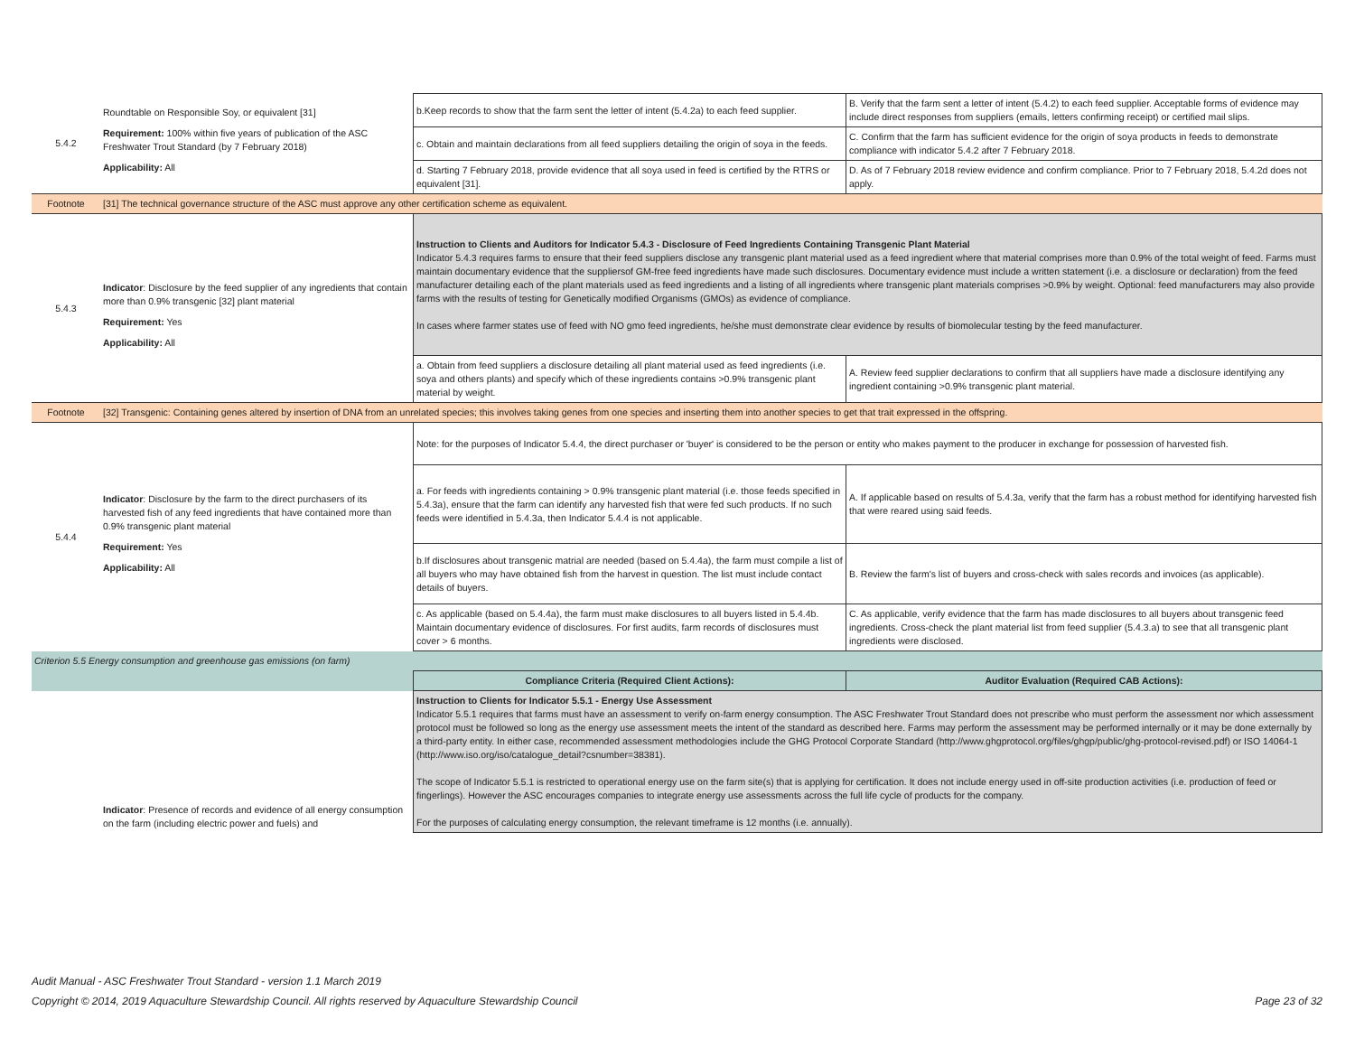| 5.4.2 | Roundtable on Responsible Soy, or equivalent [31] Requirement: 100% within five years of publication of the ASC Freshwater Trout Standard (by 7 February 2018) Applicability: All | b.Keep records to show that the farm sent the letter of intent (5.4.2a) to each feed supplier. | B. Verify that the farm sent a letter of intent (5.4.2) to each feed supplier. Acceptable forms of evidence may include direct responses from suppliers (emails, letters confirming receipt) or certified mail slips. |
| | | c. Obtain and maintain declarations from all feed suppliers detailing the origin of soya in the feeds. | C. Confirm that the farm has sufficient evidence for the origin of soya products in feeds to demonstrate compliance with indicator 5.4.2 after 7 February 2018. |
| | | d. Starting 7 February 2018, provide evidence that all soya used in feed is certified by the RTRS or equivalent [31]. | D. As of 7 February 2018 review evidence and confirm compliance. Prior to 7 February 2018, 5.4.2d does not apply. |
| Footnote | [31] The technical governance structure of the ASC must approve any other certification scheme as equivalent. | | |
| 5.4.3 | Indicator : Disclosure by the feed supplier of any ingredients that contain more than 0.9% transgenic [32] plant material Requirement: Yes Applicability: All | Instruction to Clients and Auditors for Indicator 5.4.3 - Disclosure of Feed Ingredients Containing Transgenic Plant Material Indicator 5.4.3 requires farms to ensure that their feed suppliers disclose any transgenic plant material used as a feed ingredient where that material comprises more than 0.9% of the total weight of feed. Farms must maintain documentary evidence that the suppliersof GM-free feed ingredients have made such disclosures. Documentary evidence must include a written statement (i.e. a disclosure or declaration) from the feed manufacturer detailing each of the plant materials used as feed ingredients and a listing of all ingredients where transgenic plant materials comprises >0.9% by weight. Optional: feed manufacturers may also provide farms with the results of testing for Genetically modified Organisms (GMOs) as evidence of compliance. In cases where farmer states use of feed with NO gmo feed ingredients, he/she must demonstrate clear evidence by results of biomolecular testing by the feed manufacturer. | |
| | | a. Obtain from feed suppliers a disclosure detailing all plant material used as feed ingredients (i.e. soya and others plants) and specify which of these ingredients contains >0.9% transgenic plant material by weight. | A. Review feed supplier declarations to confirm that all suppliers have made a disclosure identifying any ingredient containing >0.9% transgenic plant material. |
| Footnote | [32] Transgenic: Containing genes altered by insertion of DNA from an unrelated species; this involves taking genes from one species and inserting them into another species to get that trait expressed in the offspring. | | |
| 5.4.4 | Indicator : Disclosure by the farm to the direct purchasers of its harvested fish of any feed ingredients that have contained more than 0.9% transgenic plant material Requirement: Yes Applicability: All | Note: for the purposes of Indicator 5.4.4, the direct purchaser or 'buyer' is considered to be the person or entity who makes payment to the producer in exchange for possession of harvested fish. | |
| | | a. For feeds with ingredients containing > 0.9% transgenic plant material (i.e. those feeds specified in 5.4.3a), ensure that the farm can identify any harvested fish that were fed such products. If no such feeds were identified in 5.4.3a, then Indicator 5.4.4 is not applicable. | A. If applicable based on results of 5.4.3a, verify that the farm has a robust method for identifying harvested fish that were reared using said feeds. |
| | | b.If disclosures about transgenic matrial are needed (based on 5.4.4a), the farm must compile a list of all buyers who may have obtained fish from the harvest in question. The list must include contact details of buyers. | B. Review the farm's list of buyers and cross-check with sales records and invoices (as applicable). |
| | | c. As applicable (based on 5.4.4a), the farm must make disclosures to all buyers listed in 5.4.4b. Maintain documentary evidence of disclosures. For first audits, farm records of disclosures must cover > 6 months. | C. As applicable, verify evidence that the farm has made disclosures to all buyers about transgenic feed ingredients. Cross-check the plant material list from feed supplier (5.4.3.a) to see that all transgenic plant ingredients were disclosed. |
| Criterion 5.5 Energy consumption and greenhouse gas emissions (on farm) | | | |
| | | Compliance Criteria (Required Client Actions): | Auditor Evaluation (Required CAB Actions): |
| | Indicator : Presence of records and evidence of all energy consumption on the farm (including electric power and fuels) and | Instruction to Clients for Indicator 5.5.1 - Energy Use Assessment Indicator 5.5.1 requires that farms must have an assessment to verify on-farm energy consumption. The ASC Freshwater Trout Standard does not prescribe who must perform the assessment nor which assessment protocol must be followed so long as the energy use assessment meets the intent of the standard as described here. Farms may perform the assessment may be performed internally or it may be done externally by a third-party entity. In either case, recommended assessment methodologies include the GHG Protocol Corporate Standard (http://www.ghgprotocol.org/files/ghgp/public/ghg-protocol-revised.pdf) or ISO 14064-1 (http://www.iso.org/iso/catalogue_detail?csnumber=38381). The scope of Indicator 5.5.1 is restricted to operational energy use on the farm site(s) that is applying for certification. It does not include energy used in off-site production activities (i.e. production of feed or fingerlings). However the ASC encourages companies to integrate energy use assessments across the full life cycle of products for the company. For the purposes of calculating energy consumption, the relevant timeframe is 12 months (i.e. annually). | |
Audit Manual - ASC Freshwater Trout Standard - version 1.1 March 2019
Copyright © 2014, 2019 Aquaculture Stewardship Council. All rights reserved by Aquaculture Stewardship Council Page 23 of 32